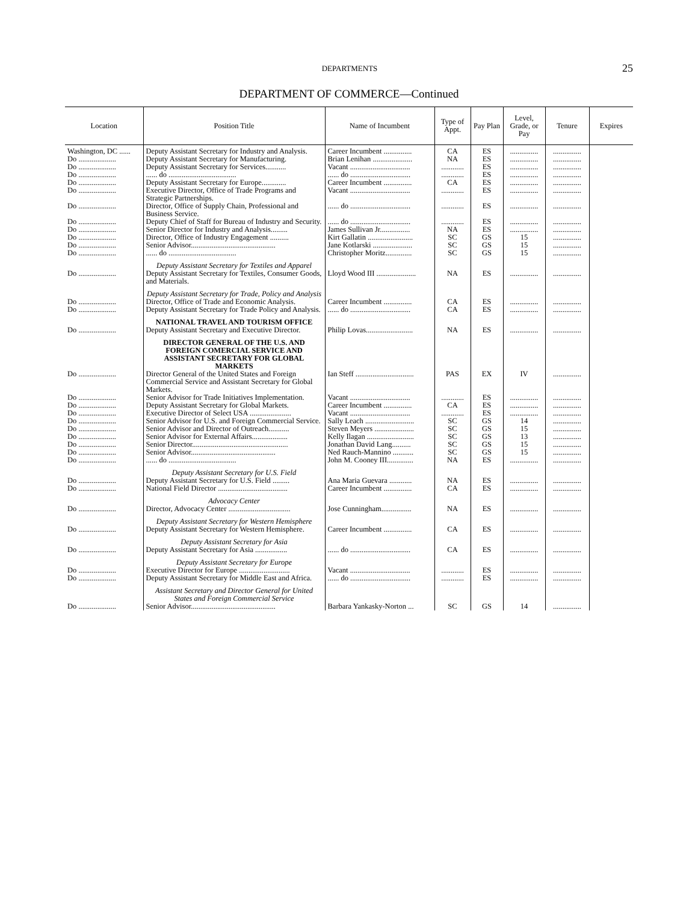DEPARTMENTS 25
DEPARTMENT OF COMMERCE—Continued
| Location | Position Title | Name of Incumbent | Type of Appt. | Pay Plan | Level, Grade, or Pay | Tenure | Expires |
| --- | --- | --- | --- | --- | --- | --- | --- |
| Washington, DC ...... | Deputy Assistant Secretary for Industry and Analysis. | Career Incumbent ............... | CA | ES | ............... | ............... | |
| Do .................... | Deputy Assistant Secretary for Manufacturing. | Brian Lenihan ..................... | NA | ES | ............... | ............... | |
| Do .................... | Deputy Assistant Secretary for Services........... | Vacant ................................ | ............ | ES | ............... | ............... | |
| Do .................... | ...... do .................................... | ...... do ................................ | ............ | ES | ............... | ............... | |
| Do .................... | Deputy Assistant Secretary for Europe............. | Career Incumbent ............... | CA | ES | ............... | ............... | |
| Do .................... | Executive Director, Office of Trade Programs and Strategic Partnerships. | Vacant ................................ | ............ | ES | ............... | ............... | |
| Do .................... | Director, Office of Supply Chain, Professional and Business Service. | ...... do ................................ | ............ | ES | ............... | ............... | |
| Do .................... | Deputy Chief of Staff for Bureau of Industry and Security. | ...... do ................................ | ............ | ES | ............... | ............... | |
| Do .................... | Senior Director for Industry and Analysis......... | James Sullivan Jr................ | NA | ES | ............... | ............... | |
| Do .................... | Director, Office of Industry Engagement .......... | Kirt Gallatin ........................ | SC | GS | 15 | ............... | |
| Do .................... | Senior Advisor............................................. | Jane Kotlarski ..................... | SC | GS | 15 | ............... | |
| Do .................... | ...... do .................................... | Christopher Moritz.............. | SC | GS | 15 | ............... | |
| | Deputy Assistant Secretary for Textiles and Apparel | | | | | | |
| Do .................... | Deputy Assistant Secretary for Textiles, Consumer Goods, and Materials. | Lloyd Wood III ..................... | NA | ES | ............... | ............... | |
| | Deputy Assistant Secretary for Trade, Policy and Analysis | | | | | | |
| Do .................... | Director, Office of Trade and Economic Analysis. | Career Incumbent ............... | CA | ES | ............... | ............... | |
| Do .................... | Deputy Assistant Secretary for Trade Policy and Analysis. | ...... do ................................ | CA | ES | ............... | ............... | |
| | NATIONAL TRAVEL AND TOURISM OFFICE | | | | | | |
| Do .................... | Deputy Assistant Secretary and Executive Director. | Philip Lovas......................... | NA | ES | ............... | ............... | |
| | DIRECTOR GENERAL OF THE U.S. AND FOREIGN COMERCIAL SERVICE AND ASSISTANT SECRETARY FOR GLOBAL MARKETS | | | | | | |
| Do .................... | Director General of the United States and Foreign Commercial Service and Assistant Secretary for Global Markets. | Ian Steff ............................... | PAS | EX | IV | ............... | |
| Do .................... | Senior Advisor for Trade Initiatives Implementation. | Vacant ................................ | ............ | ES | ............... | ............... | |
| Do .................... | Deputy Assistant Secretary for Global Markets. | Career Incumbent ............... | CA | ES | ............... | ............... | |
| Do .................... | Executive Director of Select USA ...................... | Vacant ................................ | ............ | ES | ............... | ............... | |
| Do .................... | Senior Advisor for U.S. and Foreign Commercial Service. | Sally Leach .......................... | SC | GS | 14 | ............... | |
| Do .................... | Senior Advisor and Director of Outreach........... | Steven Meyers ..................... | SC | GS | 15 | ............... | |
| Do .................... | Senior Advisor for External Affairs................... | Kelly Ilagan ......................... | SC | GS | 13 | ............... | |
| Do .................... | Senior Director................................................... | Jonathan David Lang.......... | SC | GS | 15 | ............... | |
| Do .................... | Senior Advisor............................................. | Ned Rauch-Mannino ........... | SC | GS | 15 | ............... | |
| Do .................... | ...... do .................................... | John M. Cooney III.............. | NA | ES | ............... | ............... | |
| | Deputy Assistant Secretary for U.S. Field | | | | | | |
| Do .................... | Deputy Assistant Secretary for U.S. Field ......... | Ana Maria Guevara ............ | NA | ES | ............... | ............... | |
| Do .................... | National Field Director ..................................... | Career Incumbent ............... | CA | ES | ............... | ............... | |
| | Advocacy Center | | | | | | |
| Do .................... | Director, Advocacy Center ................................. | Jose Cunningham................ | NA | ES | ............... | ............... | |
| | Deputy Assistant Secretary for Western Hemisphere | | | | | | |
| Do .................... | Deputy Assistant Secretary for Western Hemisphere. | Career Incumbent ............... | CA | ES | ............... | ............... | |
| | Deputy Assistant Secretary for Asia | | | | | | |
| Do .................... | Deputy Assistant Secretary for Asia ................. | ...... do ................................ | CA | ES | ............... | ............... | |
| | Deputy Assistant Secretary for Europe | | | | | | |
| Do .................... | Executive Director for Europe ........................... | Vacant ................................ | ............ | ES | ............... | ............... | |
| Do .................... | Deputy Assistant Secretary for Middle East and Africa. | ...... do ................................ | ............ | ES | ............... | ............... | |
| | Assistant Secretary and Director General for United States and Foreign Commercial Service | | | | | | |
| Do .................... | Senior Advisor............................................. | Barbara Yankasky-Norton ... | SC | GS | 14 | ............... | |